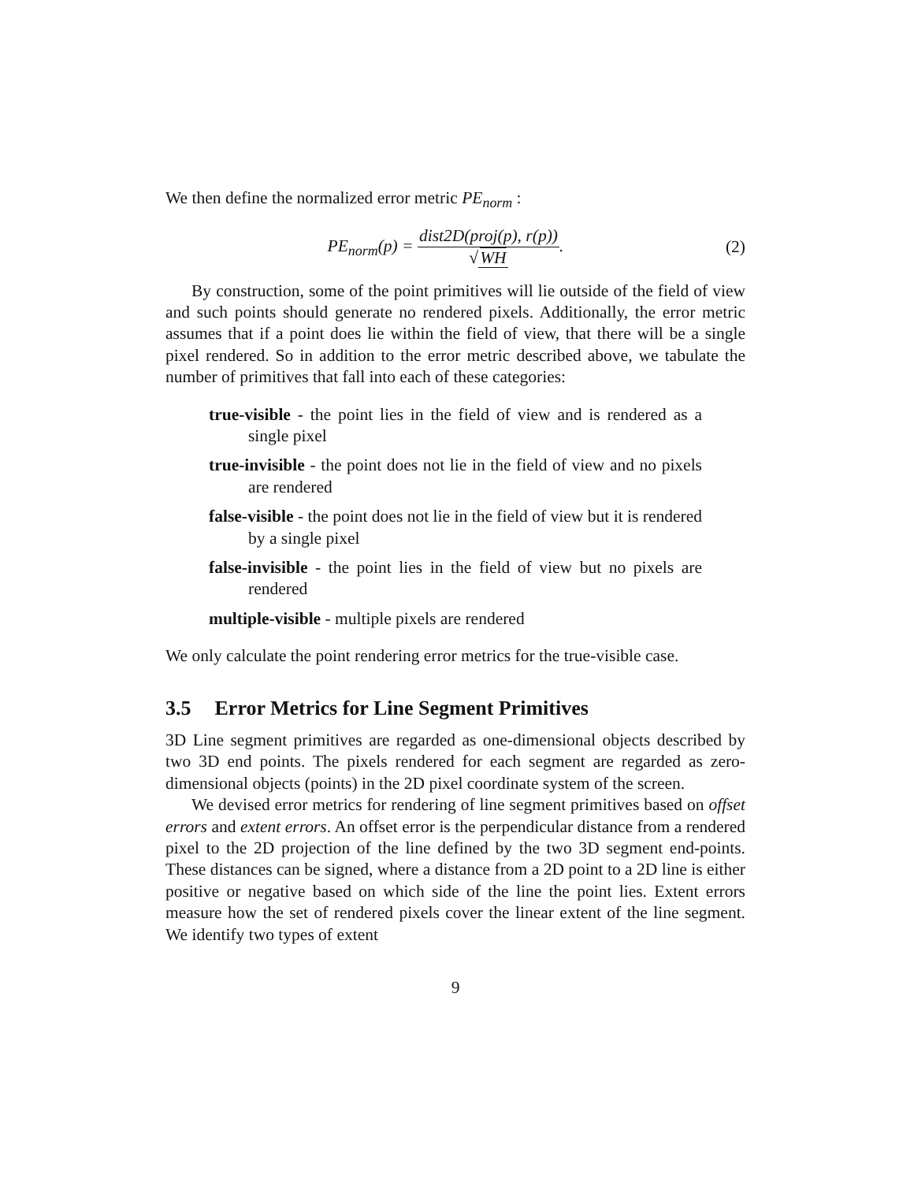We then define the normalized error metric PE<sub>norm</sub> :
PE<sub>norm</sub>(p) = dist2D(proj(p), r(p)) √WH.
(2)
By construction, some of the point primitives will lie outside of the field of view and such points should generate no rendered pixels. Additionally, the error metric assumes that if a point does lie within the field of view, that there will be a single pixel rendered. So in addition to the error metric described above, we tabulate the number of primitives that fall into each of these categories:
true-visible - the point lies in the field of view and is rendered as a single pixel
true-invisible - the point does not lie in the field of view and no pixels are rendered
false-visible - the point does not lie in the field of view but it is rendered by a single pixel
false-invisible - the point lies in the field of view but no pixels are rendered
multiple-visible - multiple pixels are rendered
We only calculate the point rendering error metrics for the true-visible case.
3.5 Error Metrics for Line Segment Primitives
3D Line segment primitives are regarded as one-dimensional objects described by two 3D end points. The pixels rendered for each segment are regarded as zero-dimensional objects (points) in the 2D pixel coordinate system of the screen.
We devised error metrics for rendering of line segment primitives based on offset errors and extent errors. An offset error is the perpendicular distance from a rendered pixel to the 2D projection of the line defined by the two 3D segment end-points. These distances can be signed, where a distance from a 2D point to a 2D line is either positive or negative based on which side of the line the point lies. Extent errors measure how the set of rendered pixels cover the linear extent of the line segment. We identify two types of extent
9